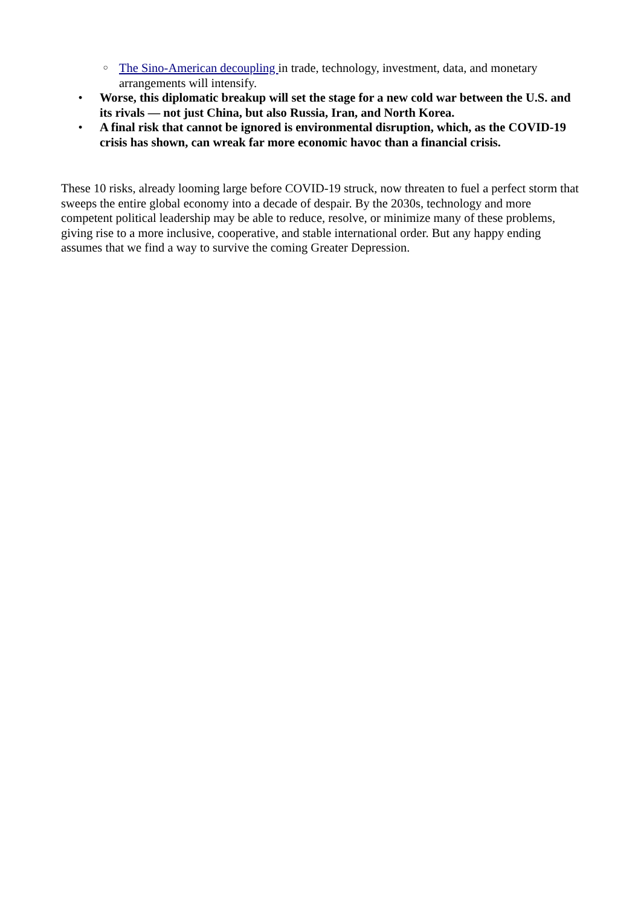○
The Sino-American decoupling in trade, technology, investment, data, and monetary arrangements will intensify.
• Worse, this diplomatic breakup will set the stage for a new cold war between the U.S. and its rivals — not just China, but also Russia, Iran, and North Korea.
• A final risk that cannot be ignored is environmental disruption, which, as the COVID-19 crisis has shown, can wreak far more economic havoc than a financial crisis.
These 10 risks, already looming large before COVID-19 struck, now threaten to fuel a perfect storm that sweeps the entire global economy into a decade of despair. By the 2030s, technology and more competent political leadership may be able to reduce, resolve, or minimize many of these problems, giving rise to a more inclusive, cooperative, and stable international order. But any happy ending assumes that we find a way to survive the coming Greater Depression.